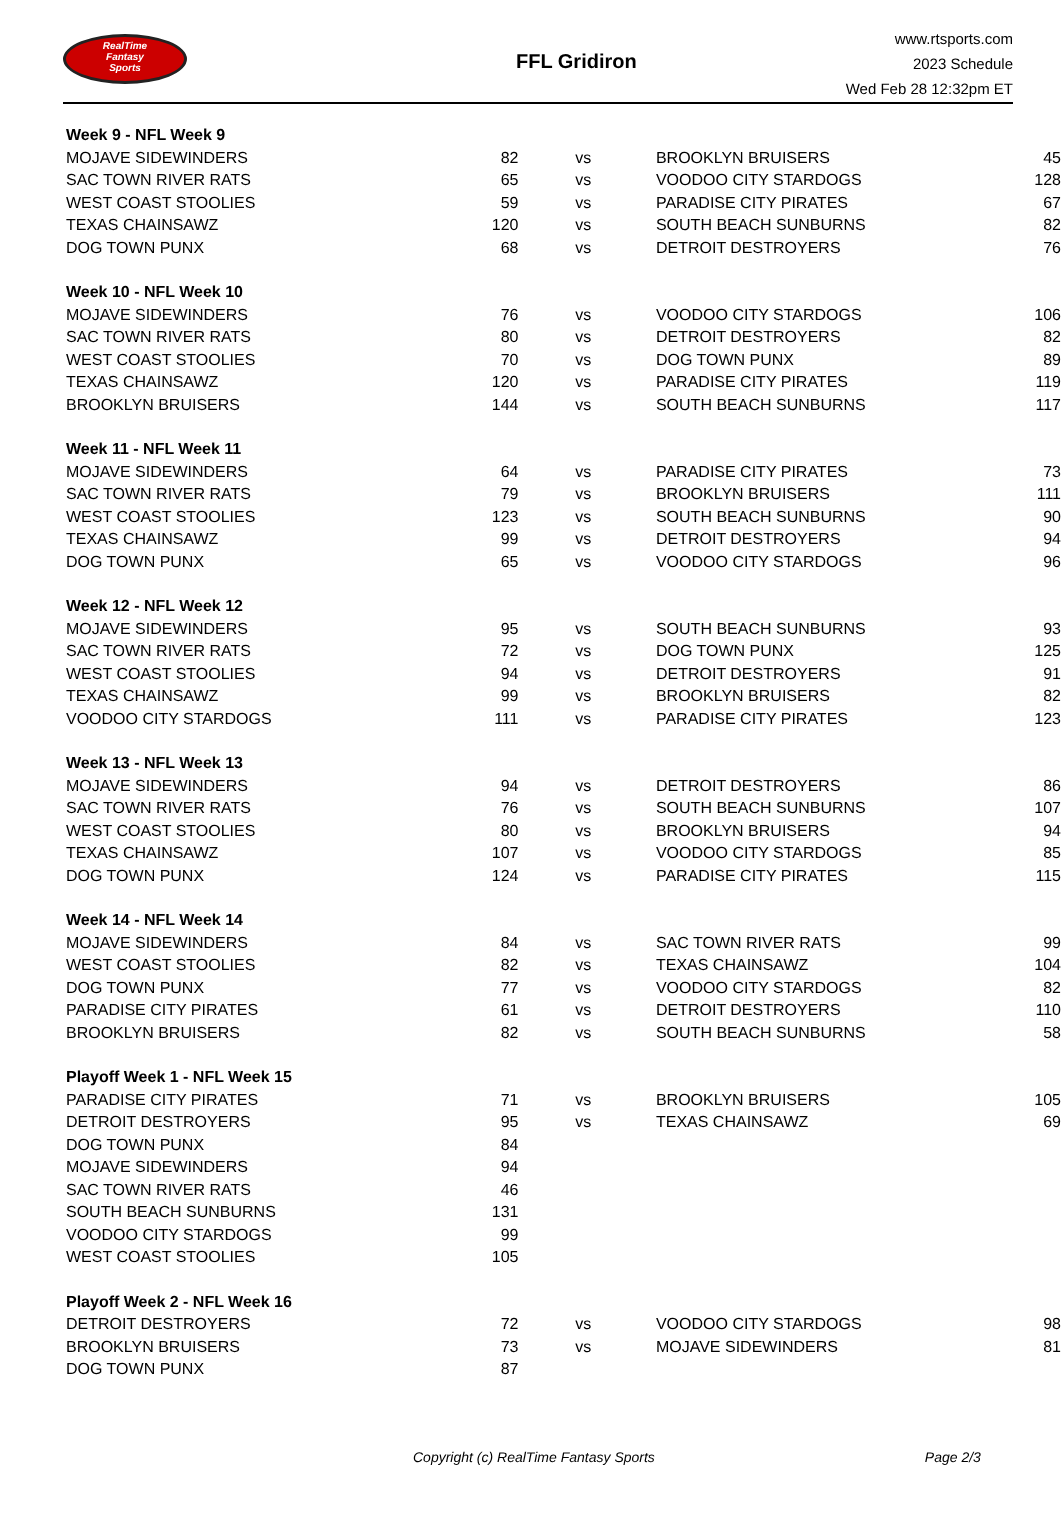RealTime
Fantasy
Sports
FFL Gridiron
www.rtsports.com
2023 Schedule
Wed Feb 28 12:32pm ET
| Week 9 - NFL Week 9 | | | | |
| MOJAVE SIDEWINDERS | 82 | vs | BROOKLYN BRUISERS | 45 |
| SAC TOWN RIVER RATS | 65 | vs | VOODOO CITY STARDOGS | 128 |
| WEST COAST STOOLIES | 59 | vs | PARADISE CITY PIRATES | 67 |
| TEXAS CHAINSAWZ | 120 | vs | SOUTH BEACH SUNBURNS | 82 |
| DOG TOWN PUNX | 68 | vs | DETROIT DESTROYERS | 76 |
| Week 10 - NFL Week 10 | | | | |
| MOJAVE SIDEWINDERS | 76 | vs | VOODOO CITY STARDOGS | 106 |
| SAC TOWN RIVER RATS | 80 | vs | DETROIT DESTROYERS | 82 |
| WEST COAST STOOLIES | 70 | vs | DOG TOWN PUNX | 89 |
| TEXAS CHAINSAWZ | 120 | vs | PARADISE CITY PIRATES | 119 |
| BROOKLYN BRUISERS | 144 | vs | SOUTH BEACH SUNBURNS | 117 |
| Week 11 - NFL Week 11 | | | | |
| MOJAVE SIDEWINDERS | 64 | vs | PARADISE CITY PIRATES | 73 |
| SAC TOWN RIVER RATS | 79 | vs | BROOKLYN BRUISERS | 111 |
| WEST COAST STOOLIES | 123 | vs | SOUTH BEACH SUNBURNS | 90 |
| TEXAS CHAINSAWZ | 99 | vs | DETROIT DESTROYERS | 94 |
| DOG TOWN PUNX | 65 | vs | VOODOO CITY STARDOGS | 96 |
| Week 12 - NFL Week 12 | | | | |
| MOJAVE SIDEWINDERS | 95 | vs | SOUTH BEACH SUNBURNS | 93 |
| SAC TOWN RIVER RATS | 72 | vs | DOG TOWN PUNX | 125 |
| WEST COAST STOOLIES | 94 | vs | DETROIT DESTROYERS | 91 |
| TEXAS CHAINSAWZ | 99 | vs | BROOKLYN BRUISERS | 82 |
| VOODOO CITY STARDOGS | 111 | vs | PARADISE CITY PIRATES | 123 |
| Week 13 - NFL Week 13 | | | | |
| MOJAVE SIDEWINDERS | 94 | vs | DETROIT DESTROYERS | 86 |
| SAC TOWN RIVER RATS | 76 | vs | SOUTH BEACH SUNBURNS | 107 |
| WEST COAST STOOLIES | 80 | vs | BROOKLYN BRUISERS | 94 |
| TEXAS CHAINSAWZ | 107 | vs | VOODOO CITY STARDOGS | 85 |
| DOG TOWN PUNX | 124 | vs | PARADISE CITY PIRATES | 115 |
| Week 14 - NFL Week 14 | | | | |
| MOJAVE SIDEWINDERS | 84 | vs | SAC TOWN RIVER RATS | 99 |
| WEST COAST STOOLIES | 82 | vs | TEXAS CHAINSAWZ | 104 |
| DOG TOWN PUNX | 77 | vs | VOODOO CITY STARDOGS | 82 |
| PARADISE CITY PIRATES | 61 | vs | DETROIT DESTROYERS | 110 |
| BROOKLYN BRUISERS | 82 | vs | SOUTH BEACH SUNBURNS | 58 |
| Playoff Week 1 - NFL Week 15 | | | | |
| PARADISE CITY PIRATES | 71 | vs | BROOKLYN BRUISERS | 105 |
| DETROIT DESTROYERS | 95 | vs | TEXAS CHAINSAWZ | 69 |
| DOG TOWN PUNX | 84 | | | |
| MOJAVE SIDEWINDERS | 94 | | | |
| SAC TOWN RIVER RATS | 46 | | | |
| SOUTH BEACH SUNBURNS | 131 | | | |
| VOODOO CITY STARDOGS | 99 | | | |
| WEST COAST STOOLIES | 105 | | | |
| Playoff Week 2 - NFL Week 16 | | | | |
| DETROIT DESTROYERS | 72 | vs | VOODOO CITY STARDOGS | 98 |
| BROOKLYN BRUISERS | 73 | vs | MOJAVE SIDEWINDERS | 81 |
| DOG TOWN PUNX | 87 | | | |
Copyright (c) RealTime Fantasy Sports Page 2/3